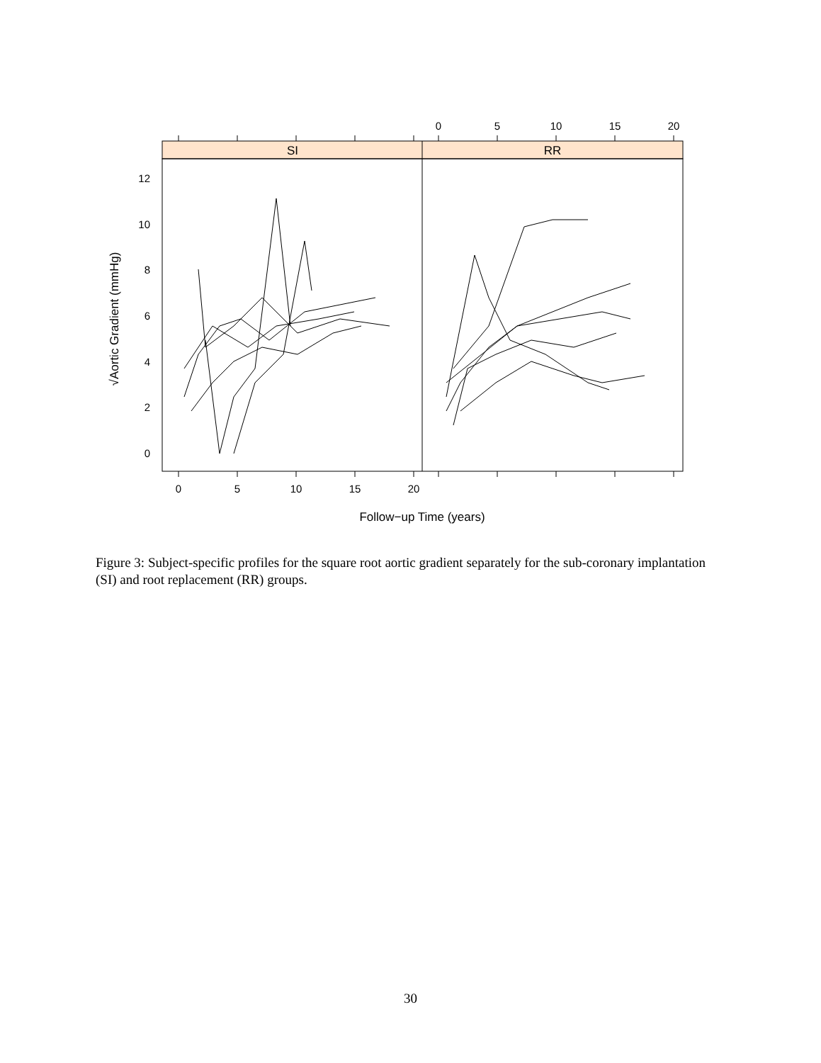SI
RR
0
5
10
15
20
0
5
10
15
20
0
2
4
6
8
10
12
Follow−up Time (years)
√Aortic Gradient (mmHg)
Figure 3: Subject-specific profiles for the square root aortic gradient separately for the sub-coronary implantation (SI) and root replacement (RR) groups.
30